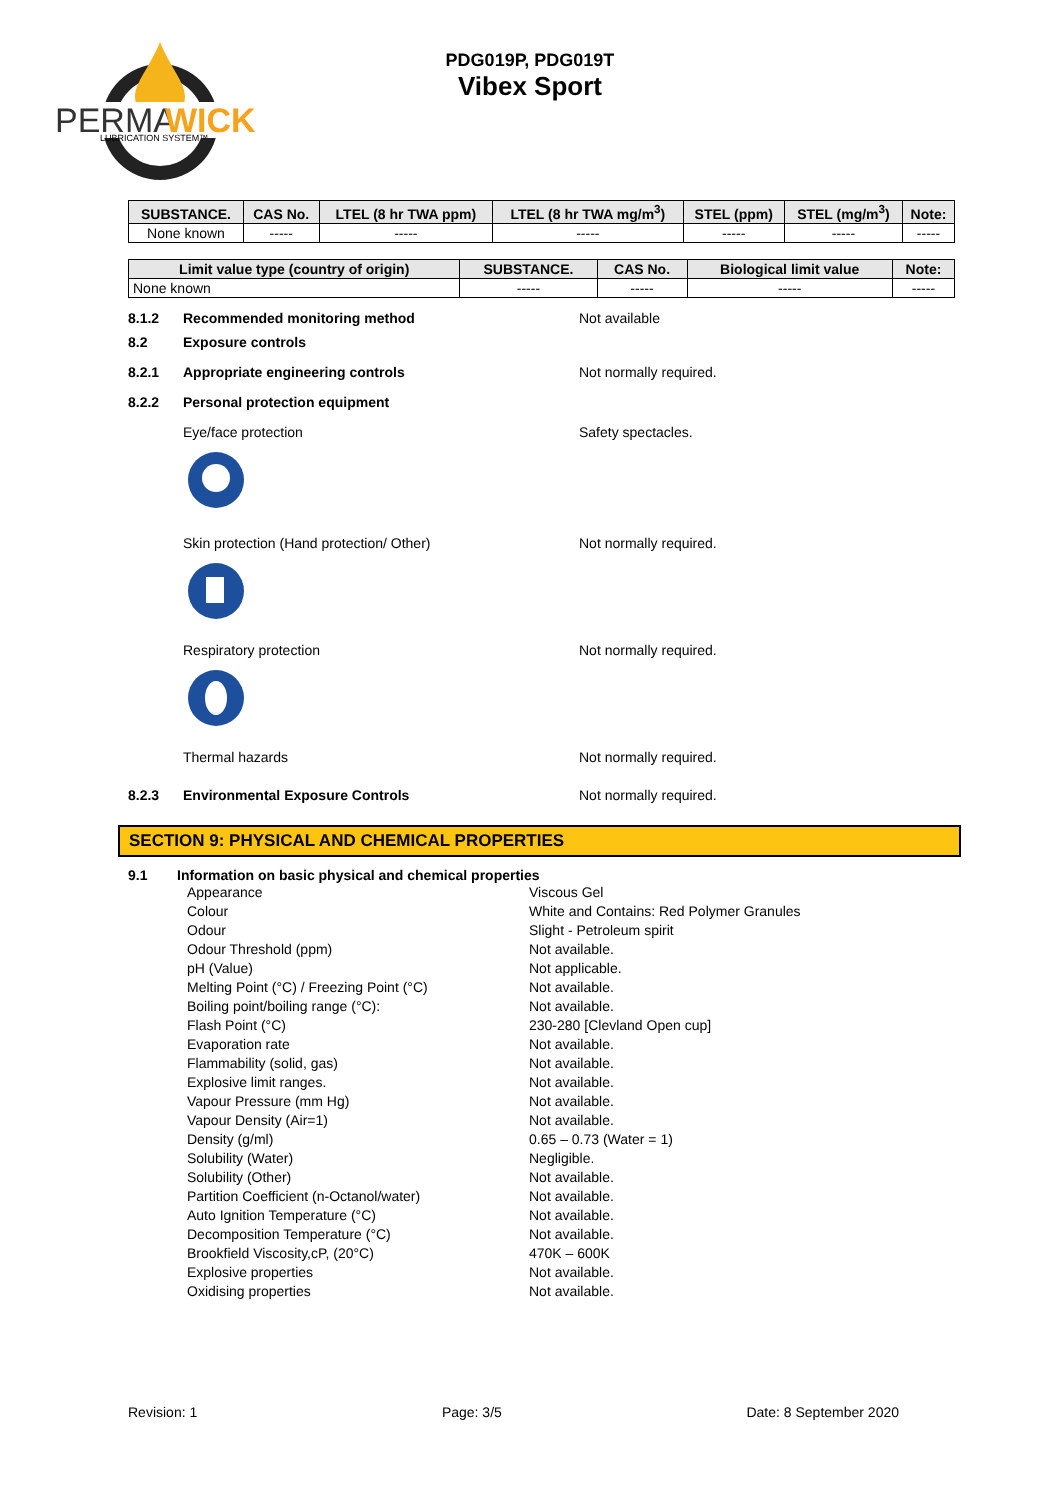PERMA
WICK
LUBRICATION SYSTEM™
PDG019P, PDG019T
Vibex Sport
| SUBSTANCE. | CAS No. | LTEL (8 hr TWA ppm) | LTEL (8 hr TWA mg/m<sup>3</sup>) | STEL (ppm) | STEL (mg/m<sup>3</sup>) | Note: |
| --- | --- | --- | --- | --- | --- | --- |
| None known | ----- | ----- | ----- | ----- | ----- | ----- |
| Limit value type (country of origin) | SUBSTANCE. | CAS No. | Biological limit value | Note: |
| --- | --- | --- | --- | --- |
| None known | ----- | ----- | ----- | ----- |
8.1.2 Recommended monitoring method Not available
8.2 Exposure controls
8.2.1 Appropriate engineering controls Not normally required.
8.2.2 Personal protection equipment
Eye/face protection Safety spectacles.
Skin protection (Hand protection/ Other) Not normally required.
Respiratory protection Not normally required.
Thermal hazards Not normally required.
8.2.3 Environmental Exposure Controls Not normally required.
SECTION 9: PHYSICAL AND CHEMICAL PROPERTIES
9.1 Information on basic physical and chemical properties
Appearance Viscous Gel Colour White and Contains: Red Polymer Granules Odour Slight - Petroleum spirit Odour Threshold (ppm) Not available. pH (Value) Not applicable. Melting Point (°C) / Freezing Point (°C) Not available. Boiling point/boiling range (°C): Not available. Flash Point (°C) 230-280 [Clevland Open cup] Evaporation rate Not available. Flammability (solid, gas) Not available. Explosive limit ranges. Not available. Vapour Pressure (mm Hg) Not available. Vapour Density (Air=1) Not available. Density (g/ml) 0.65 – 0.73 (Water = 1) Solubility (Water) Negligible. Solubility (Other) Not available. Partition Coefficient (n-Octanol/water) Not available. Auto Ignition Temperature (°C) Not available. Decomposition Temperature (°C) Not available. Brookfield Viscosity,cP, (20°C) 470K – 600K Explosive properties Not available. Oxidising properties Not available.
Revision: 1 Page: 3/5 Date: 8 September 2020